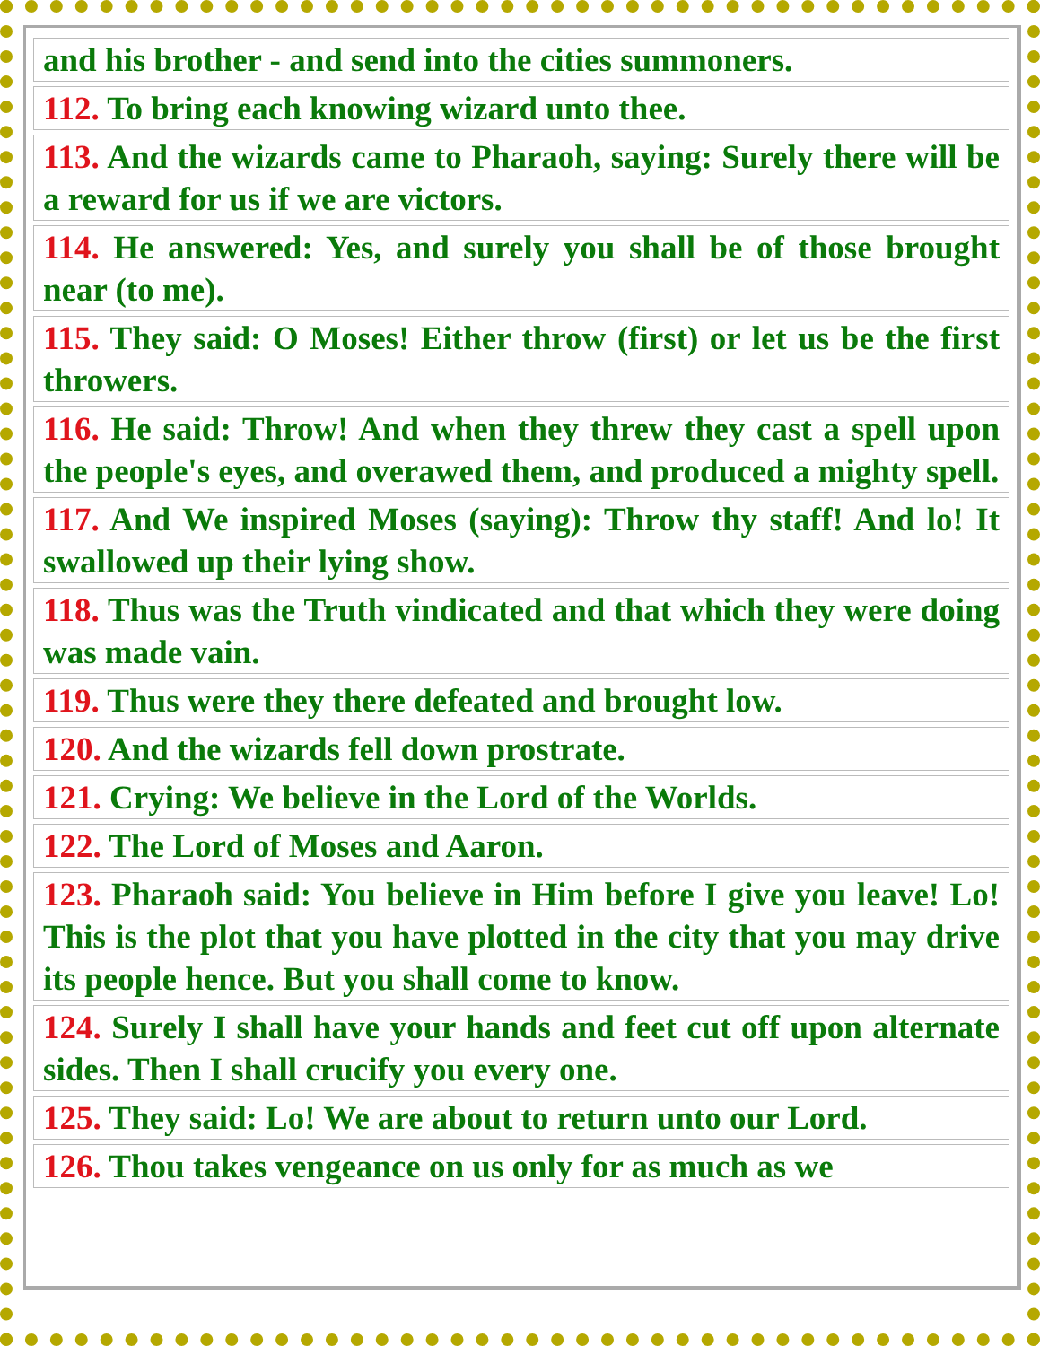| and his brother - and send into the cities summoners. |
| 112. To bring each knowing wizard unto thee. |
| 113. And the wizards came to Pharaoh, saying: Surely there will be a reward for us if we are victors. |
| 114. He answered: Yes, and surely you shall be of those brought near (to me). |
| 115. They said: O Moses! Either throw (first) or let us be the first throwers. |
| 116. He said: Throw! And when they threw they cast a spell upon the people's eyes, and overawed them, and produced a mighty spell. |
| 117. And We inspired Moses (saying): Throw thy staff! And lo! It swallowed up their lying show. |
| 118. Thus was the Truth vindicated and that which they were doing was made vain. |
| 119. Thus were they there defeated and brought low. |
| 120. And the wizards fell down prostrate. |
| 121. Crying: We believe in the Lord of the Worlds. |
| 122. The Lord of Moses and Aaron. |
| 123. Pharaoh said: You believe in Him before I give you leave! Lo! This is the plot that you have plotted in the city that you may drive its people hence. But you shall come to know. |
| 124. Surely I shall have your hands and feet cut off upon alternate sides. Then I shall crucify you every one. |
| 125. They said: Lo! We are about to return unto our Lord. |
| 126. Thou takes vengeance on us only for as much as we |